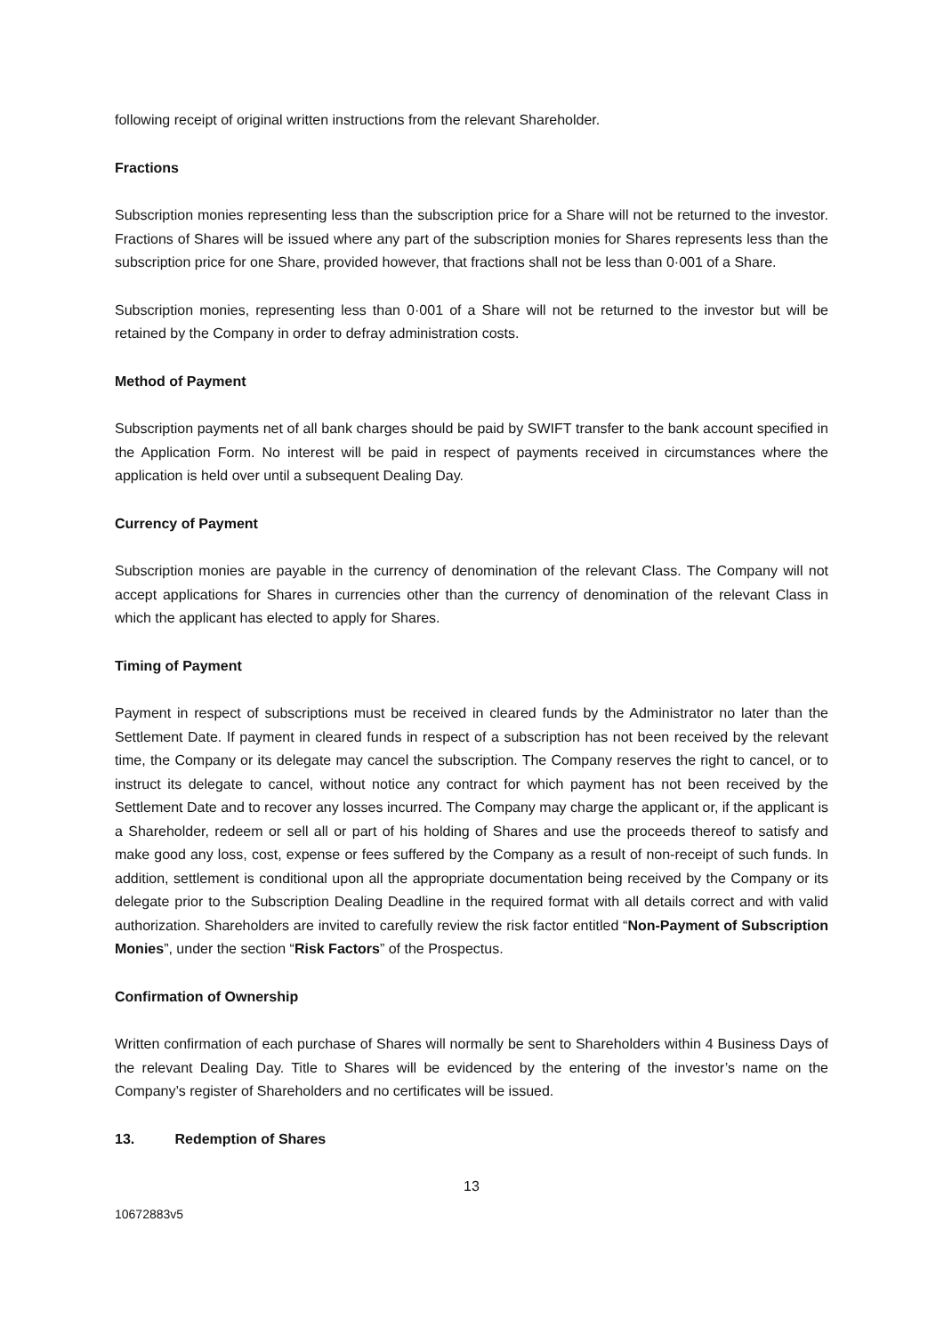following receipt of original written instructions from the relevant Shareholder.
Fractions
Subscription monies representing less than the subscription price for a Share will not be returned to the investor. Fractions of Shares will be issued where any part of the subscription monies for Shares represents less than the subscription price for one Share, provided however, that fractions shall not be less than 0·001 of a Share.
Subscription monies, representing less than 0·001 of a Share will not be returned to the investor but will be retained by the Company in order to defray administration costs.
Method of Payment
Subscription payments net of all bank charges should be paid by SWIFT transfer to the bank account specified in the Application Form. No interest will be paid in respect of payments received in circumstances where the application is held over until a subsequent Dealing Day.
Currency of Payment
Subscription monies are payable in the currency of denomination of the relevant Class. The Company will not accept applications for Shares in currencies other than the currency of denomination of the relevant Class in which the applicant has elected to apply for Shares.
Timing of Payment
Payment in respect of subscriptions must be received in cleared funds by the Administrator no later than the Settlement Date. If payment in cleared funds in respect of a subscription has not been received by the relevant time, the Company or its delegate may cancel the subscription. The Company reserves the right to cancel, or to instruct its delegate to cancel, without notice any contract for which payment has not been received by the Settlement Date and to recover any losses incurred. The Company may charge the applicant or, if the applicant is a Shareholder, redeem or sell all or part of his holding of Shares and use the proceeds thereof to satisfy and make good any loss, cost, expense or fees suffered by the Company as a result of non-receipt of such funds. In addition, settlement is conditional upon all the appropriate documentation being received by the Company or its delegate prior to the Subscription Dealing Deadline in the required format with all details correct and with valid authorization. Shareholders are invited to carefully review the risk factor entitled “Non-Payment of Subscription Monies”, under the section “Risk Factors” of the Prospectus.
Confirmation of Ownership
Written confirmation of each purchase of Shares will normally be sent to Shareholders within 4 Business Days of the relevant Dealing Day. Title to Shares will be evidenced by the entering of the investor’s name on the Company’s register of Shareholders and no certificates will be issued.
13. Redemption of Shares
13
10672883v5